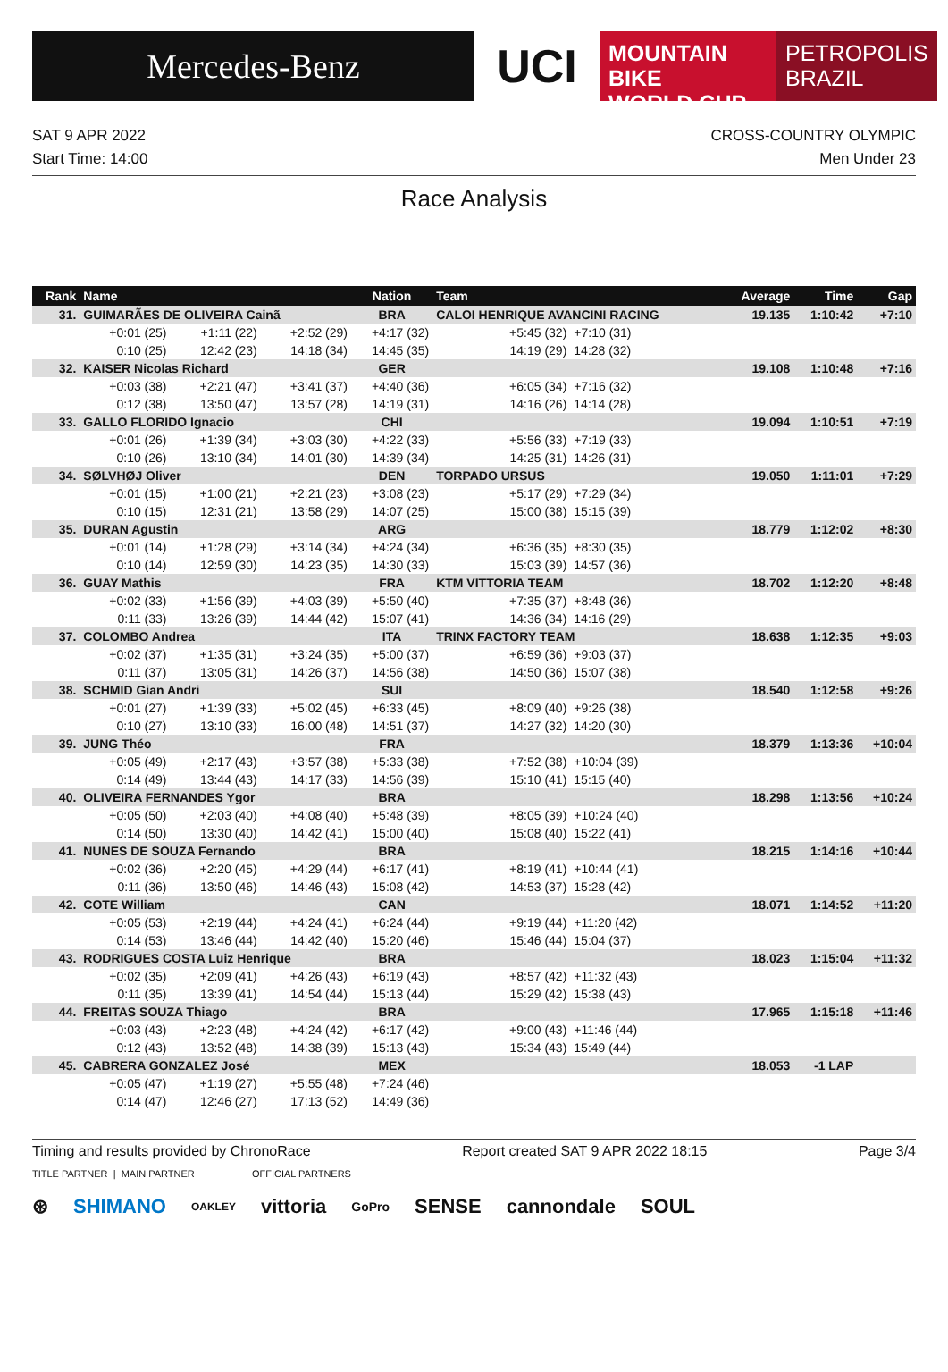Mercedes-Benz
UCI
MOUNTAIN BIKE
WORLD CUP
PETROPOLIS
BRAZIL
SAT 9 APR 2022
Start Time: 14:00
CROSS-COUNTRY OLYMPIC
Men Under 23
Race Analysis
| Rank | Name | | | Nation | Team | | Average | Time | Gap |
| --- | --- | --- | --- | --- | --- | --- | --- | --- | --- |
| 31. | GUIMARÃES DE OLIVEIRA Cainã | | | BRA | CALOI HENRIQUE AVANCINI RACING | | 19.135 | 1:10:42 | +7:10 |
| | +0:01 (25) | +1:11 (22) | +2:52 (29) | +4:17 (32) | +5:45 (32) | +7:10 (31) | | | |
| | 0:10 (25) | 12:42 (23) | 14:18 (34) | 14:45 (35) | 14:19 (29) | 14:28 (32) | | | |
| 32. | KAISER Nicolas Richard | | | GER | | | 19.108 | 1:10:48 | +7:16 |
| | +0:03 (38) | +2:21 (47) | +3:41 (37) | +4:40 (36) | +6:05 (34) | +7:16 (32) | | | |
| | 0:12 (38) | 13:50 (47) | 13:57 (28) | 14:19 (31) | 14:16 (26) | 14:14 (28) | | | |
| 33. | GALLO FLORIDO Ignacio | | | CHI | | | 19.094 | 1:10:51 | +7:19 |
| | +0:01 (26) | +1:39 (34) | +3:03 (30) | +4:22 (33) | +5:56 (33) | +7:19 (33) | | | |
| | 0:10 (26) | 13:10 (34) | 14:01 (30) | 14:39 (34) | 14:25 (31) | 14:26 (31) | | | |
| 34. | SØLVHØJ Oliver | | | DEN | TORPADO URSUS | | 19.050 | 1:11:01 | +7:29 |
| | +0:01 (15) | +1:00 (21) | +2:21 (23) | +3:08 (23) | +5:17 (29) | +7:29 (34) | | | |
| | 0:10 (15) | 12:31 (21) | 13:58 (29) | 14:07 (25) | 15:00 (38) | 15:15 (39) | | | |
| 35. | DURAN Agustin | | | ARG | | | 18.779 | 1:12:02 | +8:30 |
| | +0:01 (14) | +1:28 (29) | +3:14 (34) | +4:24 (34) | +6:36 (35) | +8:30 (35) | | | |
| | 0:10 (14) | 12:59 (30) | 14:23 (35) | 14:30 (33) | 15:03 (39) | 14:57 (36) | | | |
| 36. | GUAY Mathis | | | FRA | KTM VITTORIA TEAM | | 18.702 | 1:12:20 | +8:48 |
| | +0:02 (33) | +1:56 (39) | +4:03 (39) | +5:50 (40) | +7:35 (37) | +8:48 (36) | | | |
| | 0:11 (33) | 13:26 (39) | 14:44 (42) | 15:07 (41) | 14:36 (34) | 14:16 (29) | | | |
| 37. | COLOMBO Andrea | | | ITA | TRINX FACTORY TEAM | | 18.638 | 1:12:35 | +9:03 |
| | +0:02 (37) | +1:35 (31) | +3:24 (35) | +5:00 (37) | +6:59 (36) | +9:03 (37) | | | |
| | 0:11 (37) | 13:05 (31) | 14:26 (37) | 14:56 (38) | 14:50 (36) | 15:07 (38) | | | |
| 38. | SCHMID Gian Andri | | | SUI | | | 18.540 | 1:12:58 | +9:26 |
| | +0:01 (27) | +1:39 (33) | +5:02 (45) | +6:33 (45) | +8:09 (40) | +9:26 (38) | | | |
| | 0:10 (27) | 13:10 (33) | 16:00 (48) | 14:51 (37) | 14:27 (32) | 14:20 (30) | | | |
| 39. | JUNG Théo | | | FRA | | | 18.379 | 1:13:36 | +10:04 |
| | +0:05 (49) | +2:17 (43) | +3:57 (38) | +5:33 (38) | +7:52 (38) | +10:04 (39) | | | |
| | 0:14 (49) | 13:44 (43) | 14:17 (33) | 14:56 (39) | 15:10 (41) | 15:15 (40) | | | |
| 40. | OLIVEIRA FERNANDES Ygor | | | BRA | | | 18.298 | 1:13:56 | +10:24 |
| | +0:05 (50) | +2:03 (40) | +4:08 (40) | +5:48 (39) | +8:05 (39) | +10:24 (40) | | | |
| | 0:14 (50) | 13:30 (40) | 14:42 (41) | 15:00 (40) | 15:08 (40) | 15:22 (41) | | | |
| 41. | NUNES DE SOUZA Fernando | | | BRA | | | 18.215 | 1:14:16 | +10:44 |
| | +0:02 (36) | +2:20 (45) | +4:29 (44) | +6:17 (41) | +8:19 (41) | +10:44 (41) | | | |
| | 0:11 (36) | 13:50 (46) | 14:46 (43) | 15:08 (42) | 14:53 (37) | 15:28 (42) | | | |
| 42. | COTE William | | | CAN | | | 18.071 | 1:14:52 | +11:20 |
| | +0:05 (53) | +2:19 (44) | +4:24 (41) | +6:24 (44) | +9:19 (44) | +11:20 (42) | | | |
| | 0:14 (53) | 13:46 (44) | 14:42 (40) | 15:20 (46) | 15:46 (44) | 15:04 (37) | | | |
| 43. | RODRIGUES COSTA Luiz Henrique | | | BRA | | | 18.023 | 1:15:04 | +11:32 |
| | +0:02 (35) | +2:09 (41) | +4:26 (43) | +6:19 (43) | +8:57 (42) | +11:32 (43) | | | |
| | 0:11 (35) | 13:39 (41) | 14:54 (44) | 15:13 (44) | 15:29 (42) | 15:38 (43) | | | |
| 44. | FREITAS SOUZA Thiago | | | BRA | | | 17.965 | 1:15:18 | +11:46 |
| | +0:03 (43) | +2:23 (48) | +4:24 (42) | +6:17 (42) | +9:00 (43) | +11:46 (44) | | | |
| | 0:12 (43) | 13:52 (48) | 14:38 (39) | 15:13 (43) | 15:34 (43) | 15:49 (44) | | | |
| 45. | CABRERA GONZALEZ José | | | MEX | | | 18.053 | -1 LAP | |
| | +0:05 (47) | +1:19 (27) | +5:55 (48) | +7:24 (46) | | | | | |
| | 0:14 (47) | 12:46 (27) | 17:13 (52) | 14:49 (36) | | | | | |
Timing and results provided by ChronoRace Report created SAT 9 APR 2022 18:15 Page 3/4
TITLE PARTNER | MAIN PARTNER OFFICIAL PARTNERS
⊛ SHIMANO OAKLEY vittoria GoPro SENSE cannondale SOUL